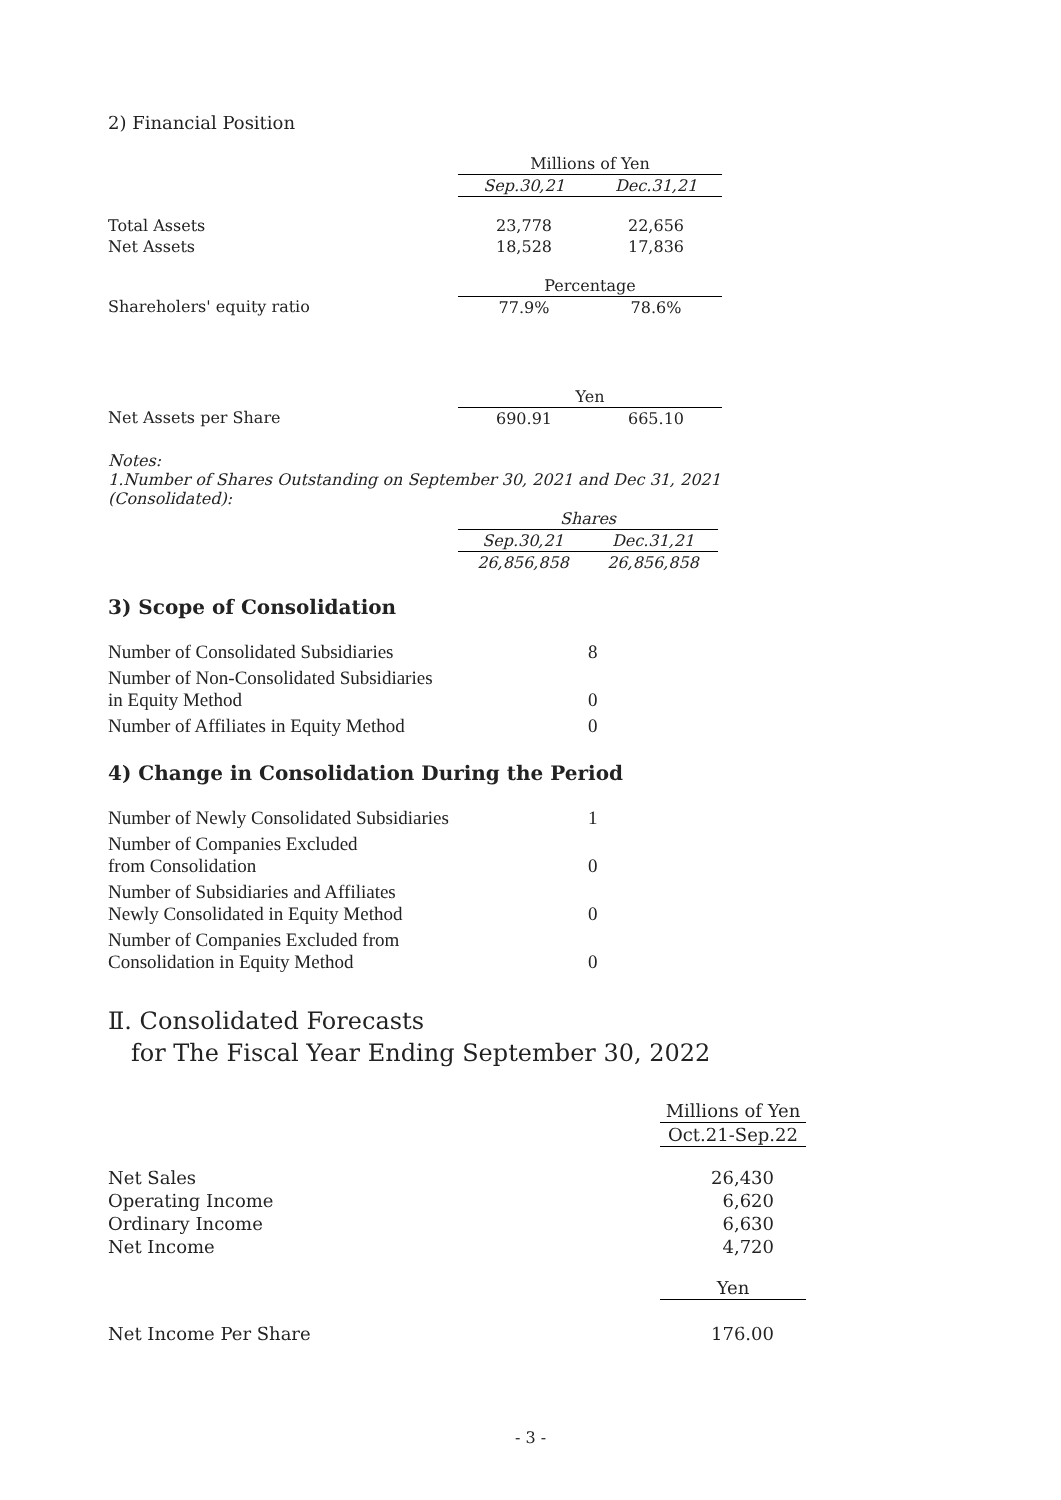2) Financial Position
| | Millions of Yen | |
| | Sep.30,21 | Dec.31,21 |
| Total Assets | 23,778 | 22,656 |
| Net Assets | 18,528 | 17,836 |
| | Percentage | |
| Shareholers' equity ratio | 77.9% | 78.6% |
| | Yen | |
| Net Assets per Share | 690.91 | 665.10 |
Notes:
1.Number of Shares Outstanding on September 30, 2021 and Dec 31, 2021
(Consolidated):
| | Shares | |
| | Sep.30,21 | Dec.31,21 |
| | 26,856,858 | 26,856,858 |
3) Scope of Consolidation
| Number of Consolidated Subsidiaries | 8 |
| Number of Non-Consolidated Subsidiaries in Equity Method | 0 |
| Number of Affiliates in Equity Method | 0 |
4) Change in Consolidation During the Period
| Number of Newly Consolidated Subsidiaries | 1 |
| Number of Companies Excluded from Consolidation | 0 |
| Number of Subsidiaries and Affiliates Newly Consolidated in Equity Method | 0 |
| Number of Companies Excluded from Consolidation in Equity Method | 0 |
Ⅱ. Consolidated Forecasts
for The Fiscal Year Ending September 30, 2022
| | Millions of Yen |
| | Oct.21-Sep.22 |
| Net Sales | 26,430 |
| Operating Income | 6,620 |
| Ordinary Income | 6,630 |
| Net Income | 4,720 |
| | Yen |
| Net Income Per Share | 176.00 |
- 3 -